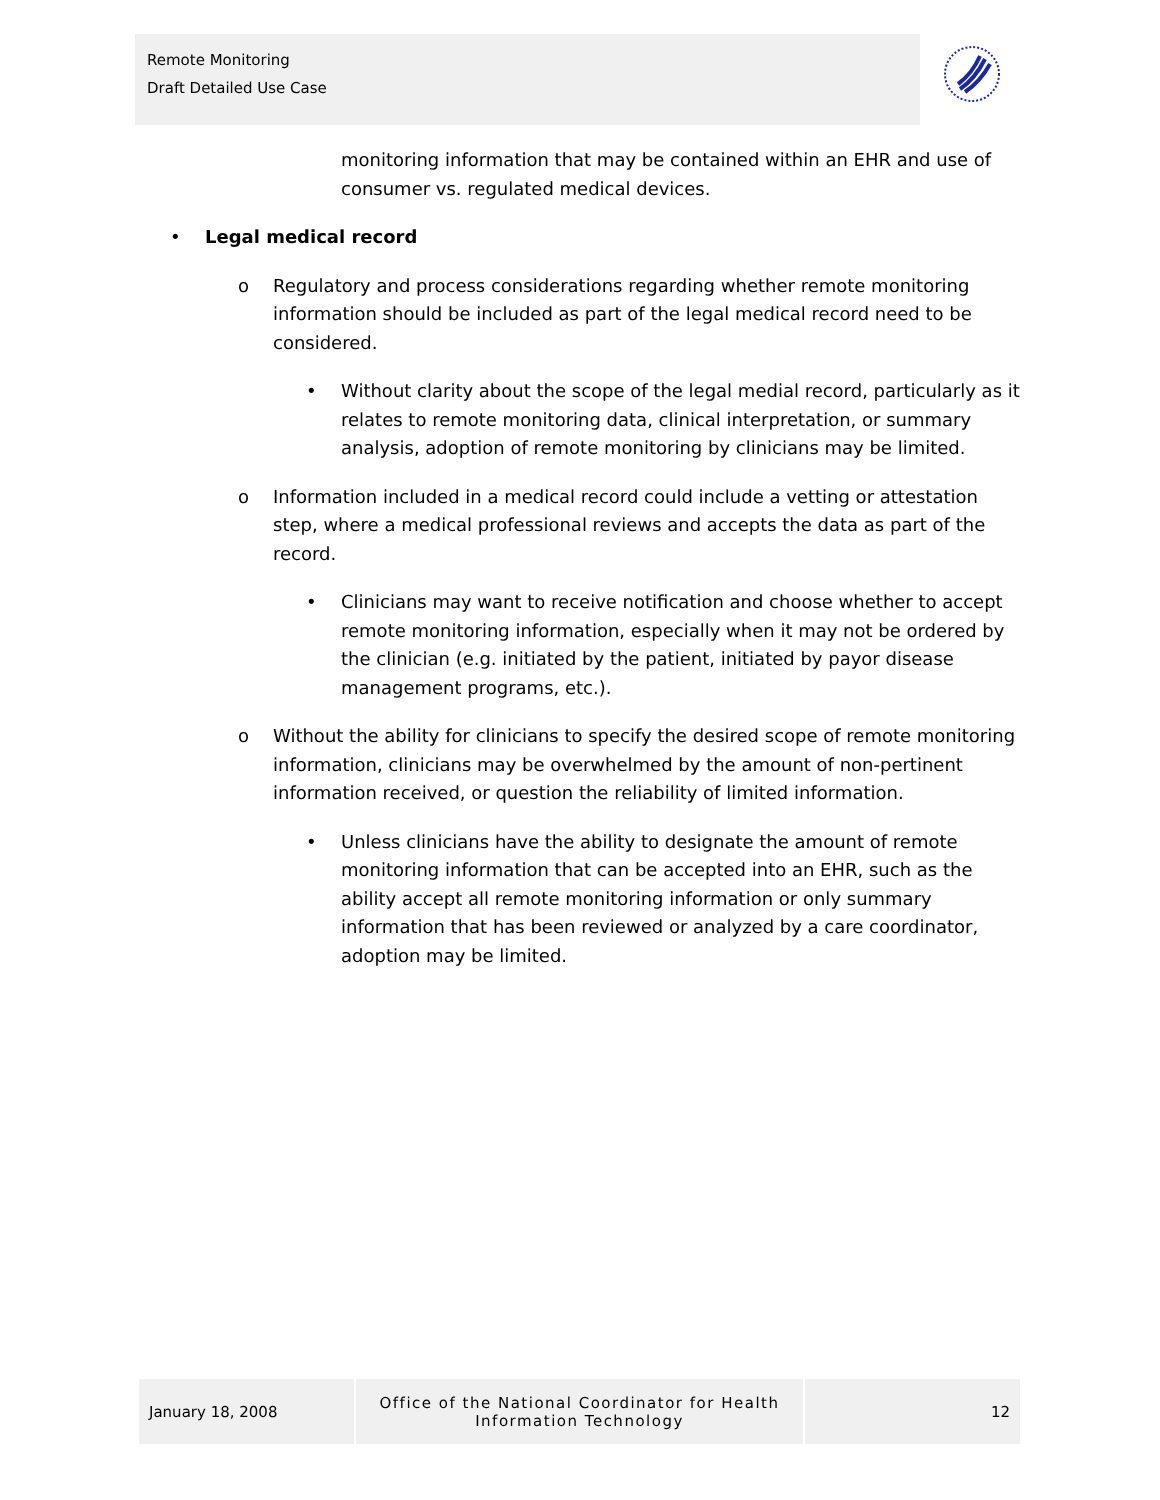Remote Monitoring
Draft Detailed Use Case
monitoring information that may be contained within an EHR and use of consumer vs. regulated medical devices.
• Legal medical record
o Regulatory and process considerations regarding whether remote monitoring information should be included as part of the legal medical record need to be considered.
• Without clarity about the scope of the legal medial record, particularly as it relates to remote monitoring data, clinical interpretation, or summary analysis, adoption of remote monitoring by clinicians may be limited.
o Information included in a medical record could include a vetting or attestation step, where a medical professional reviews and accepts the data as part of the record.
• Clinicians may want to receive notification and choose whether to accept remote monitoring information, especially when it may not be ordered by the clinician (e.g. initiated by the patient, initiated by payor disease management programs, etc.).
o Without the ability for clinicians to specify the desired scope of remote monitoring information, clinicians may be overwhelmed by the amount of non-pertinent information received, or question the reliability of limited information.
• Unless clinicians have the ability to designate the amount of remote monitoring information that can be accepted into an EHR, such as the ability accept all remote monitoring information or only summary information that has been reviewed or analyzed by a care coordinator, adoption may be limited.
| January 18, 2008 | Office of the National Coordinator for Health Information Technology | 12 |